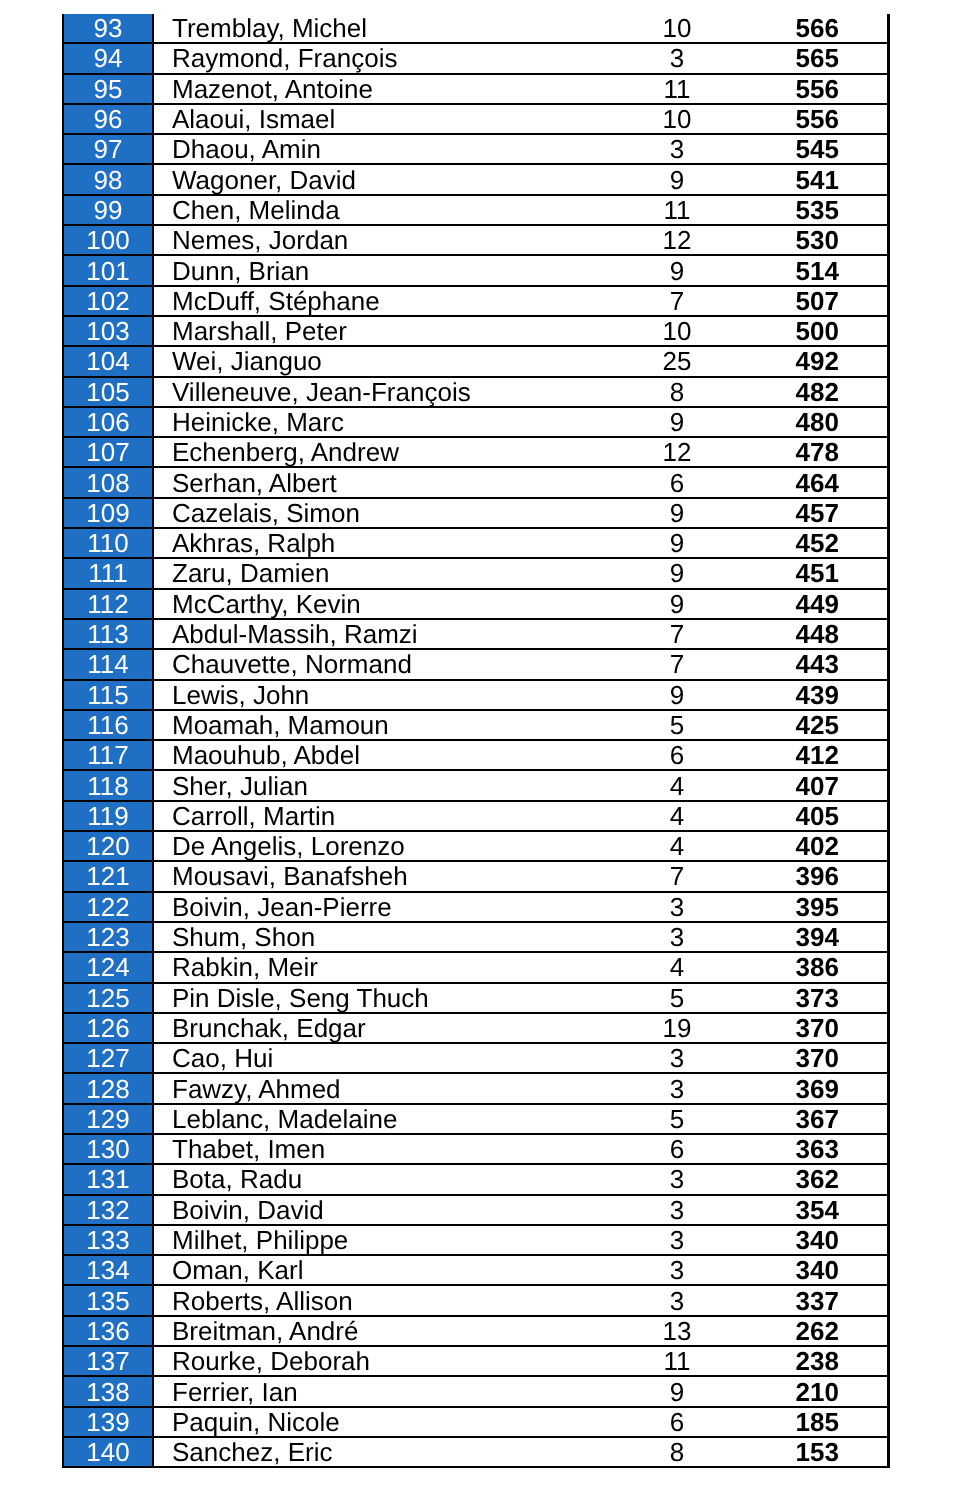| 93 | Tremblay, Michel | 10 | 566 |
| 94 | Raymond, François | 3 | 565 |
| 95 | Mazenot, Antoine | 11 | 556 |
| 96 | Alaoui, Ismael | 10 | 556 |
| 97 | Dhaou, Amin | 3 | 545 |
| 98 | Wagoner, David | 9 | 541 |
| 99 | Chen, Melinda | 11 | 535 |
| 100 | Nemes, Jordan | 12 | 530 |
| 101 | Dunn, Brian | 9 | 514 |
| 102 | McDuff, Stéphane | 7 | 507 |
| 103 | Marshall, Peter | 10 | 500 |
| 104 | Wei, Jianguo | 25 | 492 |
| 105 | Villeneuve, Jean-François | 8 | 482 |
| 106 | Heinicke, Marc | 9 | 480 |
| 107 | Echenberg, Andrew | 12 | 478 |
| 108 | Serhan, Albert | 6 | 464 |
| 109 | Cazelais, Simon | 9 | 457 |
| 110 | Akhras, Ralph | 9 | 452 |
| 111 | Zaru, Damien | 9 | 451 |
| 112 | McCarthy, Kevin | 9 | 449 |
| 113 | Abdul-Massih, Ramzi | 7 | 448 |
| 114 | Chauvette, Normand | 7 | 443 |
| 115 | Lewis, John | 9 | 439 |
| 116 | Moamah, Mamoun | 5 | 425 |
| 117 | Maouhub, Abdel | 6 | 412 |
| 118 | Sher, Julian | 4 | 407 |
| 119 | Carroll, Martin | 4 | 405 |
| 120 | De Angelis, Lorenzo | 4 | 402 |
| 121 | Mousavi, Banafsheh | 7 | 396 |
| 122 | Boivin, Jean-Pierre | 3 | 395 |
| 123 | Shum, Shon | 3 | 394 |
| 124 | Rabkin, Meir | 4 | 386 |
| 125 | Pin Disle, Seng Thuch | 5 | 373 |
| 126 | Brunchak, Edgar | 19 | 370 |
| 127 | Cao, Hui | 3 | 370 |
| 128 | Fawzy, Ahmed | 3 | 369 |
| 129 | Leblanc, Madelaine | 5 | 367 |
| 130 | Thabet, Imen | 6 | 363 |
| 131 | Bota, Radu | 3 | 362 |
| 132 | Boivin, David | 3 | 354 |
| 133 | Milhet, Philippe | 3 | 340 |
| 134 | Oman, Karl | 3 | 340 |
| 135 | Roberts, Allison | 3 | 337 |
| 136 | Breitman, André | 13 | 262 |
| 137 | Rourke, Deborah | 11 | 238 |
| 138 | Ferrier, Ian | 9 | 210 |
| 139 | Paquin, Nicole | 6 | 185 |
| 140 | Sanchez, Eric | 8 | 153 |